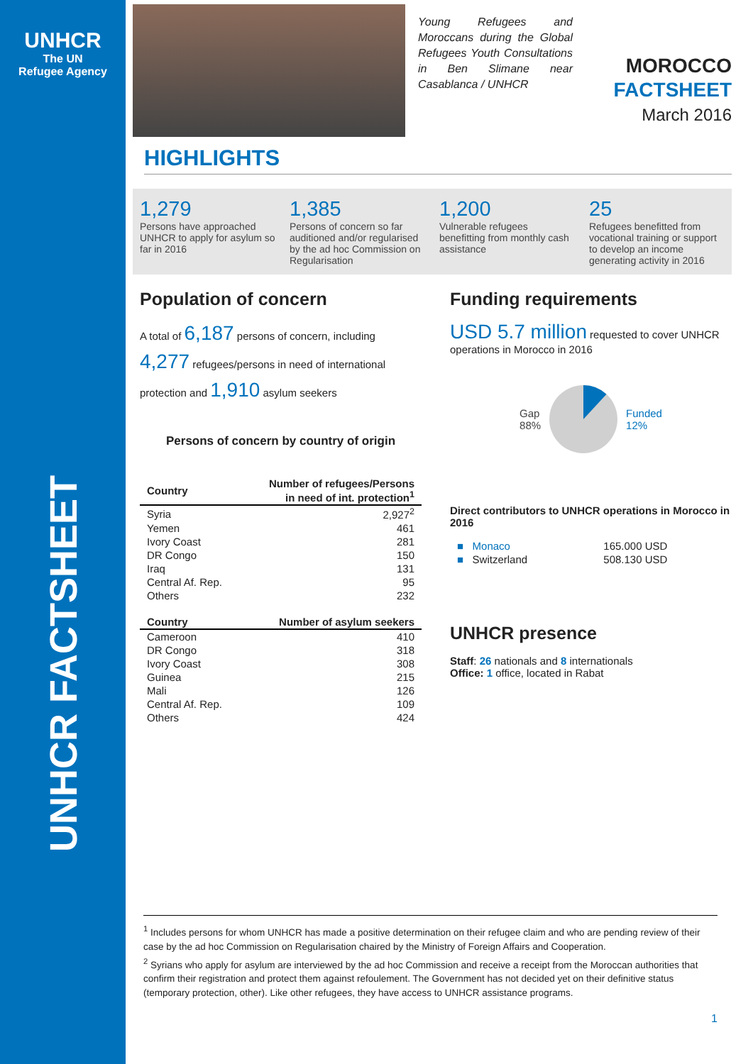UNHCR
The UN
Refugee Agency
UNHCR FACTSHEET
Young Refugees and Moroccans during the Global Refugees Youth Consultations in Ben Slimane near Casablanca / UNHCR
MOROCCO
FACTSHEET
March 2016
HIGHLIGHTS
1,279
Persons have approached UNHCR to apply for asylum so far in 2016
1,385
Persons of concern so far auditioned and/or regularised by the ad hoc Commission on Regularisation
1,200
Vulnerable refugees benefitting from monthly cash assistance
25
Refugees benefitted from vocational training or support to develop an income generating activity in 2016
Population of concern
A total of 6,187 persons of concern, including 4,277 refugees/persons in need of international protection and 1,910 asylum seekers
Persons of concern by country of origin
| Country | Number of refugees/Persons in need of int. protection<sup>1</sup> |
| --- | --- |
| Syria | 2,927<sup>2</sup> |
| Yemen | 461 |
| Ivory Coast | 281 |
| DR Congo | 150 |
| Iraq | 131 |
| Central Af. Rep. | 95 |
| Others | 232 |
| Country | Number of asylum seekers |
| --- | --- |
| Cameroon | 410 |
| DR Congo | 318 |
| Ivory Coast | 308 |
| Guinea | 215 |
| Mali | 126 |
| Central Af. Rep. | 109 |
| Others | 424 |
Funding requirements
USD 5.7 million requested to cover UNHCR operations in Morocco in 2016
Gap
88% Funded
12%
Direct contributors to UNHCR operations in Morocco in 2016
| ■ Monaco | 165.000 USD |
| ■ Switzerland | 508.130 USD |
UNHCR presence
Staff: 26 nationals and 8 internationals
Office: 1 office, located in Rabat
<sup>1</sup> Includes persons for whom UNHCR has made a positive determination on their refugee claim and who are pending review of their case by the ad hoc Commission on Regularisation chaired by the Ministry of Foreign Affairs and Cooperation.
<sup>2</sup> Syrians who apply for asylum are interviewed by the ad hoc Commission and receive a receipt from the Moroccan authorities that confirm their registration and protect them against refoulement. The Government has not decided yet on their definitive status (temporary protection, other). Like other refugees, they have access to UNHCR assistance programs.
1